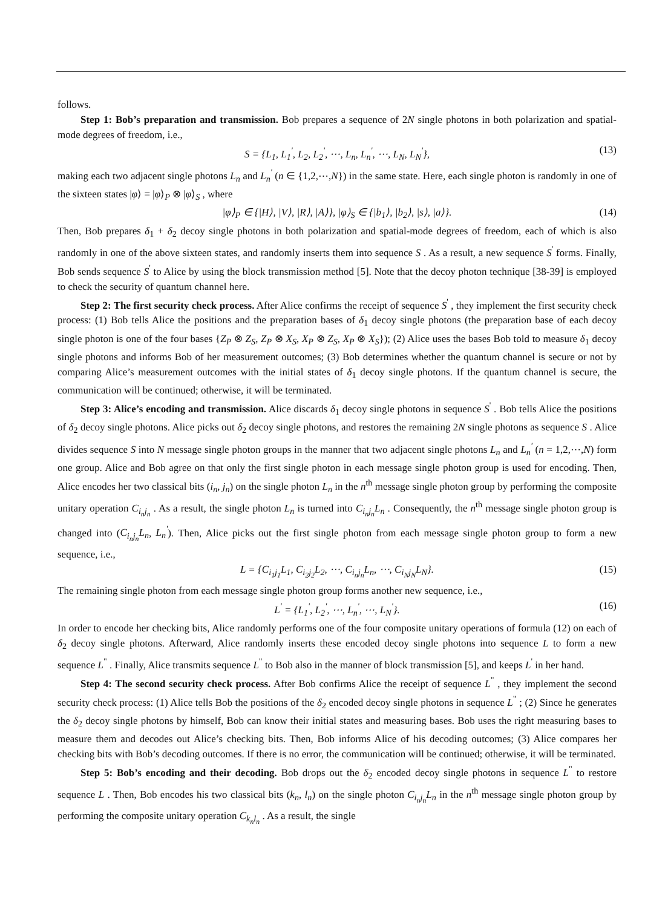follows.
Step 1: Bob’s preparation and transmission. Bob prepares a sequence of 2N single photons in both polarization and spatial-mode degrees of freedom, i.e.,
S = {L<sub>1</sub>, L<sub>1</sub><sup>'</sup>, L<sub>2</sub>, L<sub>2</sub><sup>'</sup>, ⋯, L<sub>n</sub>, L<sub>n</sub><sup>'</sup>, ⋯, L<sub>N</sub>, L<sub>N</sub><sup>'</sup>}, (13)
making each two adjacent single photons L<sub>n</sub> and L<sub>n</sub><sup>'</sup> (n ∈ {1,2,⋯,N}) in the same state. Here, each single photon is randomly in one of the sixteen states |φ⟩ = |φ⟩<sub>P</sub> ⊗ |φ⟩<sub>S</sub> , where
|φ⟩<sub>P</sub> ∈ {|H⟩, |V⟩, |R⟩, |A⟩}, |φ⟩<sub>S</sub> ∈ {|b<sub>1</sub>⟩, |b<sub>2</sub>⟩, |s⟩, |a⟩}. (14)
Then, Bob prepares δ<sub>1</sub> + δ<sub>2</sub> decoy single photons in both polarization and spatial-mode degrees of freedom, each of which is also randomly in one of the above sixteen states, and randomly inserts them into sequence S . As a result, a new sequence S<sup>'</sup> forms. Finally, Bob sends sequence S<sup>'</sup> to Alice by using the block transmission method [5]. Note that the decoy photon technique [38-39] is employed to check the security of quantum channel here.
Step 2: The first security check process. After Alice confirms the receipt of sequence S<sup>'</sup> , they implement the first security check process: (1) Bob tells Alice the positions and the preparation bases of δ<sub>1</sub> decoy single photons (the preparation base of each decoy single photon is one of the four bases {Z<sub>P</sub> ⊗ Z<sub>S</sub>, Z<sub>P</sub> ⊗ X<sub>S</sub>, X<sub>P</sub> ⊗ Z<sub>S</sub>, X<sub>P</sub> ⊗ X<sub>S</sub>}); (2) Alice uses the bases Bob told to measure δ<sub>1</sub> decoy single photons and informs Bob of her measurement outcomes; (3) Bob determines whether the quantum channel is secure or not by comparing Alice’s measurement outcomes with the initial states of δ<sub>1</sub> decoy single photons. If the quantum channel is secure, the communication will be continued; otherwise, it will be terminated.
Step 3: Alice’s encoding and transmission. Alice discards δ<sub>1</sub> decoy single photons in sequence S<sup>'</sup> . Bob tells Alice the positions of δ<sub>2</sub> decoy single photons. Alice picks out δ<sub>2</sub> decoy single photons, and restores the remaining 2N single photons as sequence S . Alice divides sequence S into N message single photon groups in the manner that two adjacent single photons L<sub>n</sub> and L<sub>n</sub><sup>'</sup> (n = 1,2,⋯,N) form one group. Alice and Bob agree on that only the first single photon in each message single photon group is used for encoding. Then, Alice encodes her two classical bits (i<sub>n</sub>, j<sub>n</sub>) on the single photon L<sub>n</sub> in the n<sup>th</sup> message single photon group by performing the composite unitary operation C<sub>i<sub>n</sub>j<sub>n</sub></sub> . As a result, the single photon L<sub>n</sub> is turned into C<sub>i<sub>n</sub>j<sub>n</sub></sub>L<sub>n</sub> . Consequently, the n<sup>th</sup> message single photon group is changed into (C<sub>i<sub>n</sub>j<sub>n</sub></sub>L<sub>n</sub>, L<sub>n</sub><sup>'</sup>). Then, Alice picks out the first single photon from each message single photon group to form a new sequence, i.e.,
L = {C<sub>i<sub>1</sub>j<sub>1</sub></sub>L<sub>1</sub>, C<sub>i<sub>2</sub>j<sub>2</sub></sub>L<sub>2</sub>, ⋯, C<sub>i<sub>n</sub>j<sub>n</sub></sub>L<sub>n</sub>, ⋯, C<sub>i<sub>N</sub>j<sub>N</sub></sub>L<sub>N</sub>}. (15)
The remaining single photon from each message single photon group forms another new sequence, i.e.,
L<sup>'</sup> = {L<sub>1</sub><sup>'</sup>, L<sub>2</sub><sup>'</sup>, ⋯, L<sub>n</sub><sup>'</sup>, ⋯, L<sub>N</sub><sup>'</sup>}. (16)
In order to encode her checking bits, Alice randomly performs one of the four composite unitary operations of formula (12) on each of δ<sub>2</sub> decoy single photons. Afterward, Alice randomly inserts these encoded decoy single photons into sequence L to form a new sequence L<sup>"</sup> . Finally, Alice transmits sequence L<sup>"</sup> to Bob also in the manner of block transmission [5], and keeps L<sup>'</sup> in her hand.
Step 4: The second security check process. After Bob confirms Alice the receipt of sequence L<sup>"</sup> , they implement the second security check process: (1) Alice tells Bob the positions of the δ<sub>2</sub> encoded decoy single photons in sequence L<sup>"</sup> ; (2) Since he generates the δ<sub>2</sub> decoy single photons by himself, Bob can know their initial states and measuring bases. Bob uses the right measuring bases to measure them and decodes out Alice’s checking bits. Then, Bob informs Alice of his decoding outcomes; (3) Alice compares her checking bits with Bob’s decoding outcomes. If there is no error, the communication will be continued; otherwise, it will be terminated.
Step 5: Bob’s encoding and their decoding. Bob drops out the δ<sub>2</sub> encoded decoy single photons in sequence L<sup>"</sup> to restore sequence L . Then, Bob encodes his two classical bits (k<sub>n</sub>, l<sub>n</sub>) on the single photon C<sub>i<sub>n</sub>j<sub>n</sub></sub>L<sub>n</sub> in the n<sup>th</sup> message single photon group by performing the composite unitary operation C<sub>k<sub>n</sub>l<sub>n</sub></sub> . As a result, the single